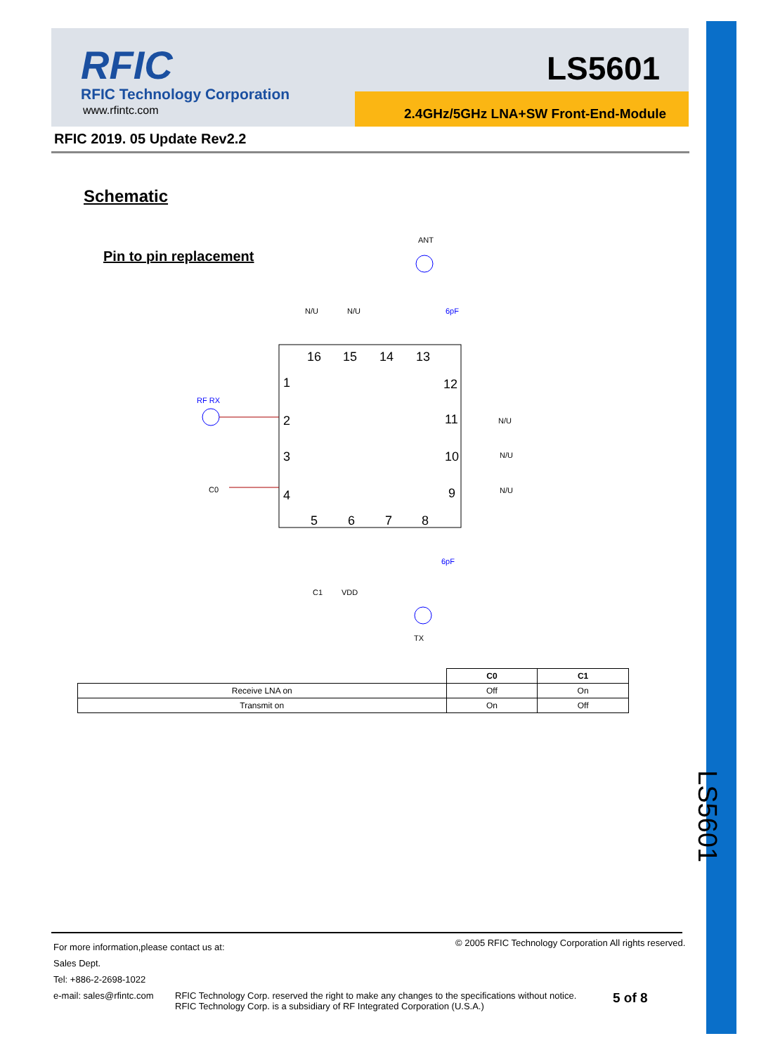RFIC
RFIC Technology Corporation
www.rfintc.com
LS5601
2.4GHz/5GHz LNA+SW Front-End-Module
RFIC 2019. 05 Update Rev2.2
Schematic
Pin to pin replacement
ANT
6pF
N/U
N/U
16
15
14
13
1
2
3
4
12
11
10
9
5
6
7
8
RF RX
C0
N/U
N/U
N/U
6pF
C1
VDD
TX
| | C0 | C1 |
| --- | --- | --- |
| Receive LNA on | Off | On |
| Transmit on | On | Off |
LS5601
For more information,please contact us at:
Sales Dept.
Tel: +886-2-2698-1022
e-mail: sales@rfintc.com
© 2005 RFIC Technology Corporation All rights reserved.
RFIC Technology Corp. reserved the right to make any changes to the specifications without notice.
RFIC Technology Corp. is a subsidiary of RF Integrated Corporation (U.S.A.)
5 of 8